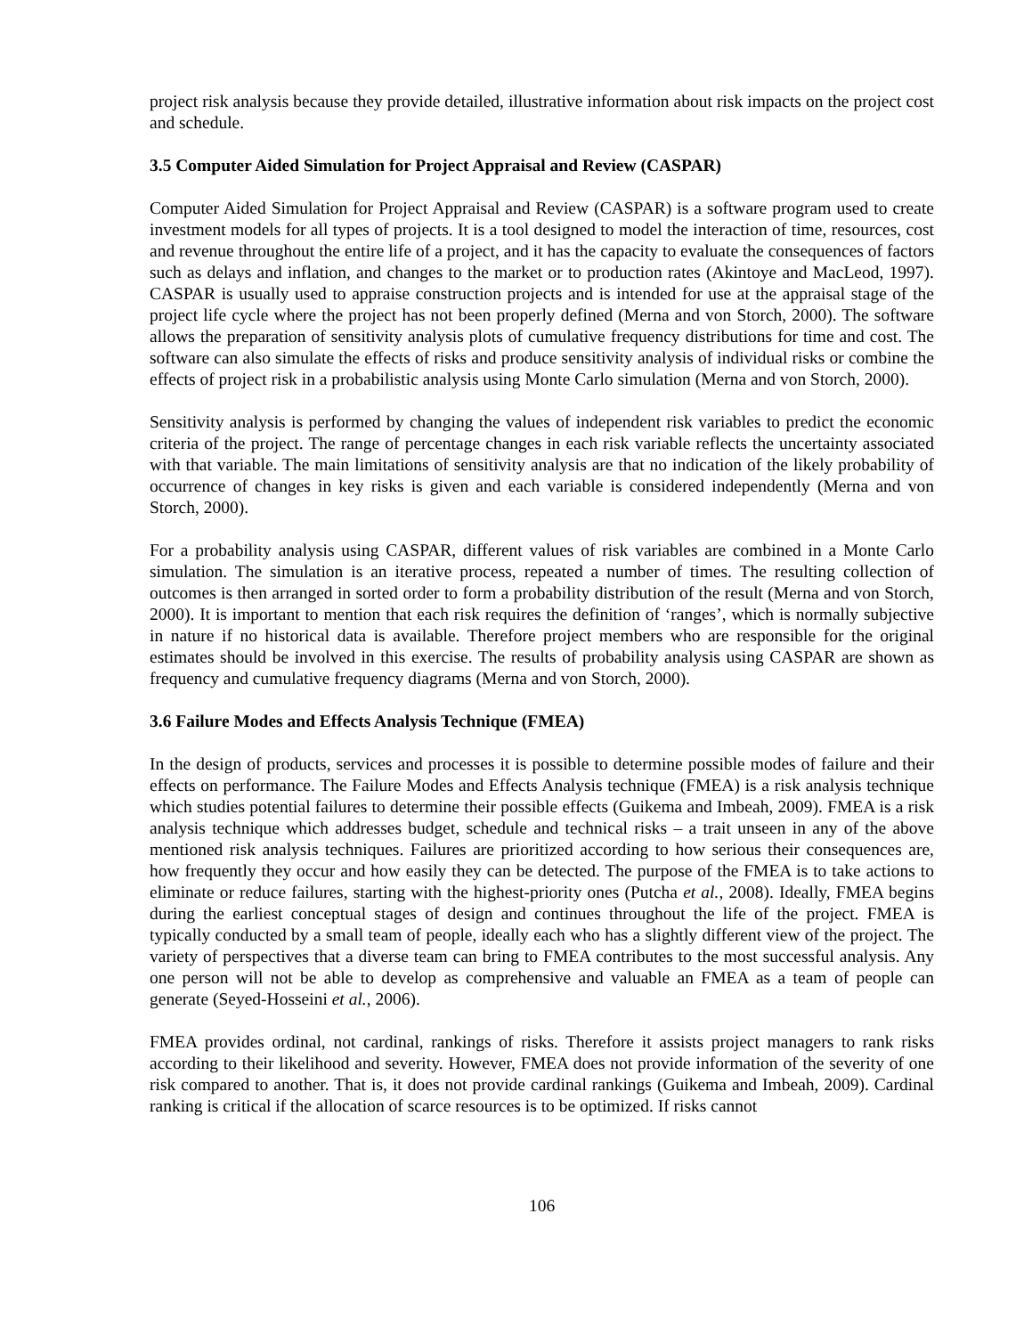project risk analysis because they provide detailed, illustrative information about risk impacts on the project cost and schedule.
3.5 Computer Aided Simulation for Project Appraisal and Review (CASPAR)
Computer Aided Simulation for Project Appraisal and Review (CASPAR) is a software program used to create investment models for all types of projects. It is a tool designed to model the interaction of time, resources, cost and revenue throughout the entire life of a project, and it has the capacity to evaluate the consequences of factors such as delays and inflation, and changes to the market or to production rates (Akintoye and MacLeod, 1997). CASPAR is usually used to appraise construction projects and is intended for use at the appraisal stage of the project life cycle where the project has not been properly defined (Merna and von Storch, 2000). The software allows the preparation of sensitivity analysis plots of cumulative frequency distributions for time and cost. The software can also simulate the effects of risks and produce sensitivity analysis of individual risks or combine the effects of project risk in a probabilistic analysis using Monte Carlo simulation (Merna and von Storch, 2000).
Sensitivity analysis is performed by changing the values of independent risk variables to predict the economic criteria of the project. The range of percentage changes in each risk variable reflects the uncertainty associated with that variable. The main limitations of sensitivity analysis are that no indication of the likely probability of occurrence of changes in key risks is given and each variable is considered independently (Merna and von Storch, 2000).
For a probability analysis using CASPAR, different values of risk variables are combined in a Monte Carlo simulation. The simulation is an iterative process, repeated a number of times. The resulting collection of outcomes is then arranged in sorted order to form a probability distribution of the result (Merna and von Storch, 2000). It is important to mention that each risk requires the definition of ‘ranges’, which is normally subjective in nature if no historical data is available. Therefore project members who are responsible for the original estimates should be involved in this exercise. The results of probability analysis using CASPAR are shown as frequency and cumulative frequency diagrams (Merna and von Storch, 2000).
3.6 Failure Modes and Effects Analysis Technique (FMEA)
In the design of products, services and processes it is possible to determine possible modes of failure and their effects on performance. The Failure Modes and Effects Analysis technique (FMEA) is a risk analysis technique which studies potential failures to determine their possible effects (Guikema and Imbeah, 2009). FMEA is a risk analysis technique which addresses budget, schedule and technical risks – a trait unseen in any of the above mentioned risk analysis techniques. Failures are prioritized according to how serious their consequences are, how frequently they occur and how easily they can be detected. The purpose of the FMEA is to take actions to eliminate or reduce failures, starting with the highest-priority ones (Putcha et al., 2008). Ideally, FMEA begins during the earliest conceptual stages of design and continues throughout the life of the project. FMEA is typically conducted by a small team of people, ideally each who has a slightly different view of the project. The variety of perspectives that a diverse team can bring to FMEA contributes to the most successful analysis. Any one person will not be able to develop as comprehensive and valuable an FMEA as a team of people can generate (Seyed-Hosseini et al., 2006).
FMEA provides ordinal, not cardinal, rankings of risks. Therefore it assists project managers to rank risks according to their likelihood and severity. However, FMEA does not provide information of the severity of one risk compared to another. That is, it does not provide cardinal rankings (Guikema and Imbeah, 2009). Cardinal ranking is critical if the allocation of scarce resources is to be optimized. If risks cannot
106